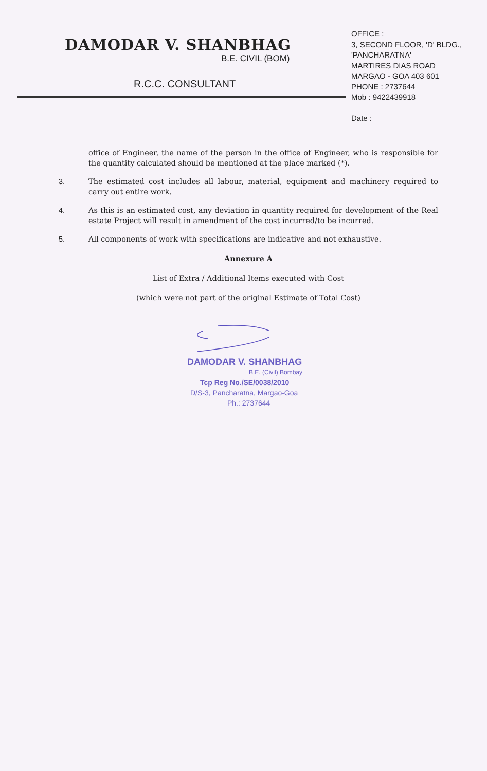DAMODAR V. SHANBHAG
B.E. CIVIL (BOM)
R.C.C. CONSULTANT
OFFICE :
3, SECOND FLOOR, 'D' BLDG.,
'PANCHARATNA'
MARTIRES DIAS ROAD
MARGAO - GOA 403 601
PHONE : 2737644
Mob : 9422439918
Date : ______________
office of Engineer, the name of the person in the office of Engineer, who is responsible for the quantity calculated should be mentioned at the place marked (*).
3. The estimated cost includes all labour, material, equipment and machinery required to carry out entire work.
4. As this is an estimated cost, any deviation in quantity required for development of the Real estate Project will result in amendment of the cost incurred/to be incurred.
5. All components of work with specifications are indicative and not exhaustive.
Annexure A
List of Extra / Additional Items executed with Cost
(which were not part of the original Estimate of Total Cost)
DAMODAR V. SHANBHAG
B.E. (Civil) Bombay
Tcp Reg No./SE/0038/2010
D/S-3, Pancharatna, Margao-Goa
Ph.: 2737644